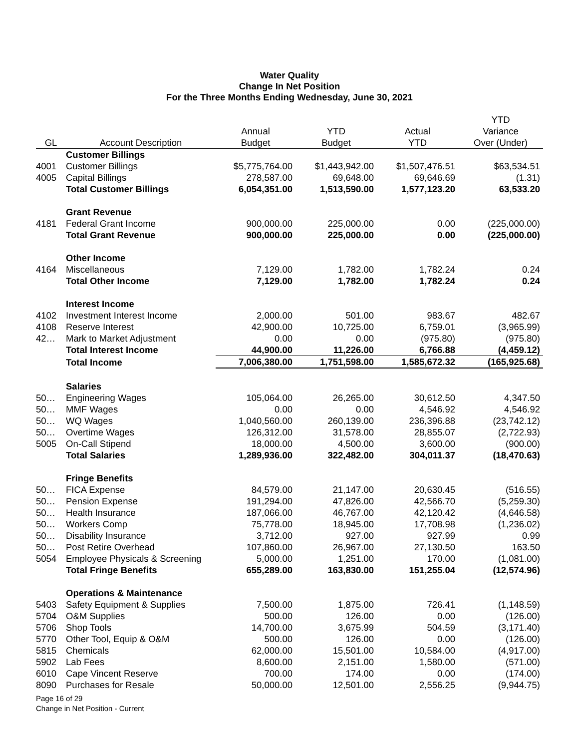Water Quality
Change In Net Position
For the Three Months Ending Wednesday, June 30, 2021
| | | | | | YTD |
| --- | --- | --- | --- | --- | --- |
| | | Annual | YTD | Actual | Variance |
| GL | Account Description | Budget | Budget | YTD | Over (Under) |
| | Customer Billings | | | | |
| 4001 | Customer Billings | $5,775,764.00 | $1,443,942.00 | $1,507,476.51 | $63,534.51 |
| 4005 | Capital Billings | 278,587.00 | 69,648.00 | 69,646.69 | (1.31) |
| | Total Customer Billings | 6,054,351.00 | 1,513,590.00 | 1,577,123.20 | 63,533.20 |
| | Grant Revenue | | | | |
| 4181 | Federal Grant Income | 900,000.00 | 225,000.00 | 0.00 | (225,000.00) |
| | Total Grant Revenue | 900,000.00 | 225,000.00 | 0.00 | (225,000.00) |
| | Other Income | | | | |
| 4164 | Miscellaneous | 7,129.00 | 1,782.00 | 1,782.24 | 0.24 |
| | Total Other Income | 7,129.00 | 1,782.00 | 1,782.24 | 0.24 |
| | Interest Income | | | | |
| 4102 | Investment Interest Income | 2,000.00 | 501.00 | 983.67 | 482.67 |
| 4108 | Reserve Interest | 42,900.00 | 10,725.00 | 6,759.01 | (3,965.99) |
| 42… | Mark to Market Adjustment | 0.00 | 0.00 | (975.80) | (975.80) |
| | Total Interest Income | 44,900.00 | 11,226.00 | 6,766.88 | (4,459.12) |
| | Total Income | 7,006,380.00 | 1,751,598.00 | 1,585,672.32 | (165,925.68) |
| | Salaries | | | | |
| 50… | Engineering Wages | 105,064.00 | 26,265.00 | 30,612.50 | 4,347.50 |
| 50… | MMF Wages | 0.00 | 0.00 | 4,546.92 | 4,546.92 |
| 50… | WQ Wages | 1,040,560.00 | 260,139.00 | 236,396.88 | (23,742.12) |
| 50… | Overtime Wages | 126,312.00 | 31,578.00 | 28,855.07 | (2,722.93) |
| 5005 | On-Call Stipend | 18,000.00 | 4,500.00 | 3,600.00 | (900.00) |
| | Total Salaries | 1,289,936.00 | 322,482.00 | 304,011.37 | (18,470.63) |
| | Fringe Benefits | | | | |
| 50… | FICA Expense | 84,579.00 | 21,147.00 | 20,630.45 | (516.55) |
| 50… | Pension Expense | 191,294.00 | 47,826.00 | 42,566.70 | (5,259.30) |
| 50… | Health Insurance | 187,066.00 | 46,767.00 | 42,120.42 | (4,646.58) |
| 50… | Workers Comp | 75,778.00 | 18,945.00 | 17,708.98 | (1,236.02) |
| 50… | Disability Insurance | 3,712.00 | 927.00 | 927.99 | 0.99 |
| 50… | Post Retire Overhead | 107,860.00 | 26,967.00 | 27,130.50 | 163.50 |
| 5054 | Employee Physicals & Screening | 5,000.00 | 1,251.00 | 170.00 | (1,081.00) |
| | Total Fringe Benefits | 655,289.00 | 163,830.00 | 151,255.04 | (12,574.96) |
| | Operations & Maintenance | | | | |
| 5403 | Safety Equipment & Supplies | 7,500.00 | 1,875.00 | 726.41 | (1,148.59) |
| 5704 | O&M Supplies | 500.00 | 126.00 | 0.00 | (126.00) |
| 5706 | Shop Tools | 14,700.00 | 3,675.99 | 504.59 | (3,171.40) |
| 5770 | Other Tool, Equip & O&M | 500.00 | 126.00 | 0.00 | (126.00) |
| 5815 | Chemicals | 62,000.00 | 15,501.00 | 10,584.00 | (4,917.00) |
| 5902 | Lab Fees | 8,600.00 | 2,151.00 | 1,580.00 | (571.00) |
| 6010 | Cape Vincent Reserve | 700.00 | 174.00 | 0.00 | (174.00) |
| 8090 | Purchases for Resale | 50,000.00 | 12,501.00 | 2,556.25 | (9,944.75) |
Page 16 of 29
Change in Net Position - Current